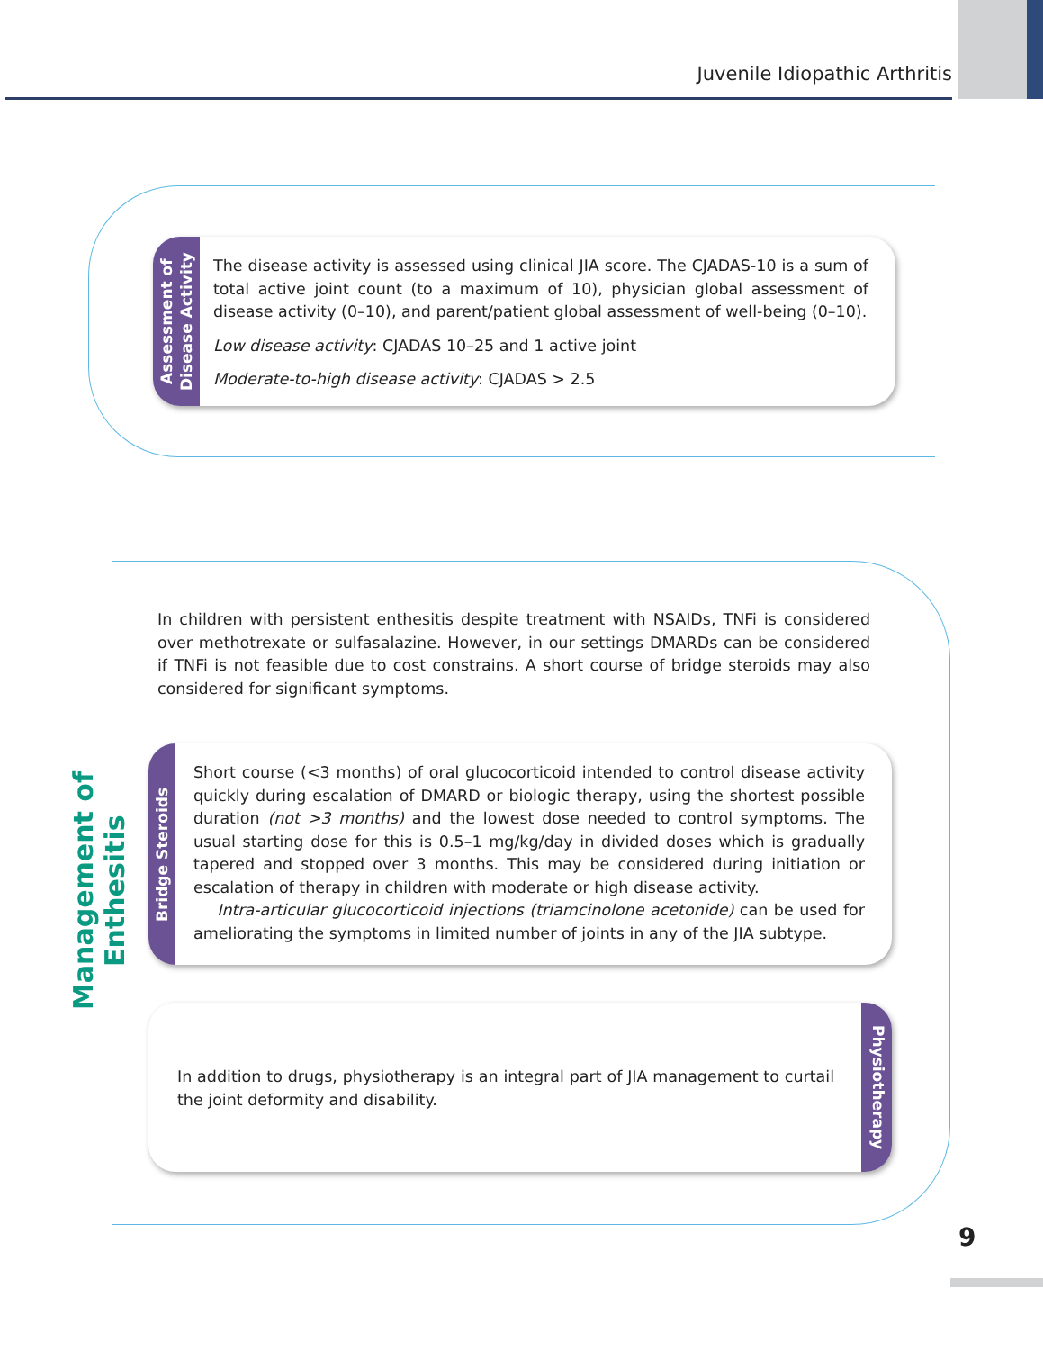Juvenile Idiopathic Arthritis
Assessment of
Disease Activity
The disease activity is assessed using clinical JIA score. The CJADAS-10 is a sum of total active joint count (to a maximum of 10), physician global assessment of disease activity (0–10), and parent/patient global assessment of well-being (0–10).
Low disease activity: CJADAS 10–25 and 1 active joint
Moderate-to-high disease activity: CJADAS > 2.5
Management of Enthesitis
In children with persistent enthesitis despite treatment with NSAIDs, TNFi is considered over methotrexate or sulfasalazine. However, in our settings DMARDs can be considered if TNFi is not feasible due to cost constrains. A short course of bridge steroids may also considered for significant symptoms.
Bridge Steroids
Short course (<3 months) of oral glucocorticoid intended to control disease activity quickly during escalation of DMARD or biologic therapy, using the shortest possible duration (not >3 months) and the lowest dose needed to control symptoms. The usual starting dose for this is 0.5–1 mg/kg/day in divided doses which is gradually tapered and stopped over 3 months. This may be considered during initiation or escalation of therapy in children with moderate or high disease activity.
Intra-articular glucocorticoid injections (triamcinolone acetonide) can be used for ameliorating the symptoms in limited number of joints in any of the JIA subtype.
In addition to drugs, physiotherapy is an integral part of JIA management to curtail the joint deformity and disability.
Physiotherapy
9